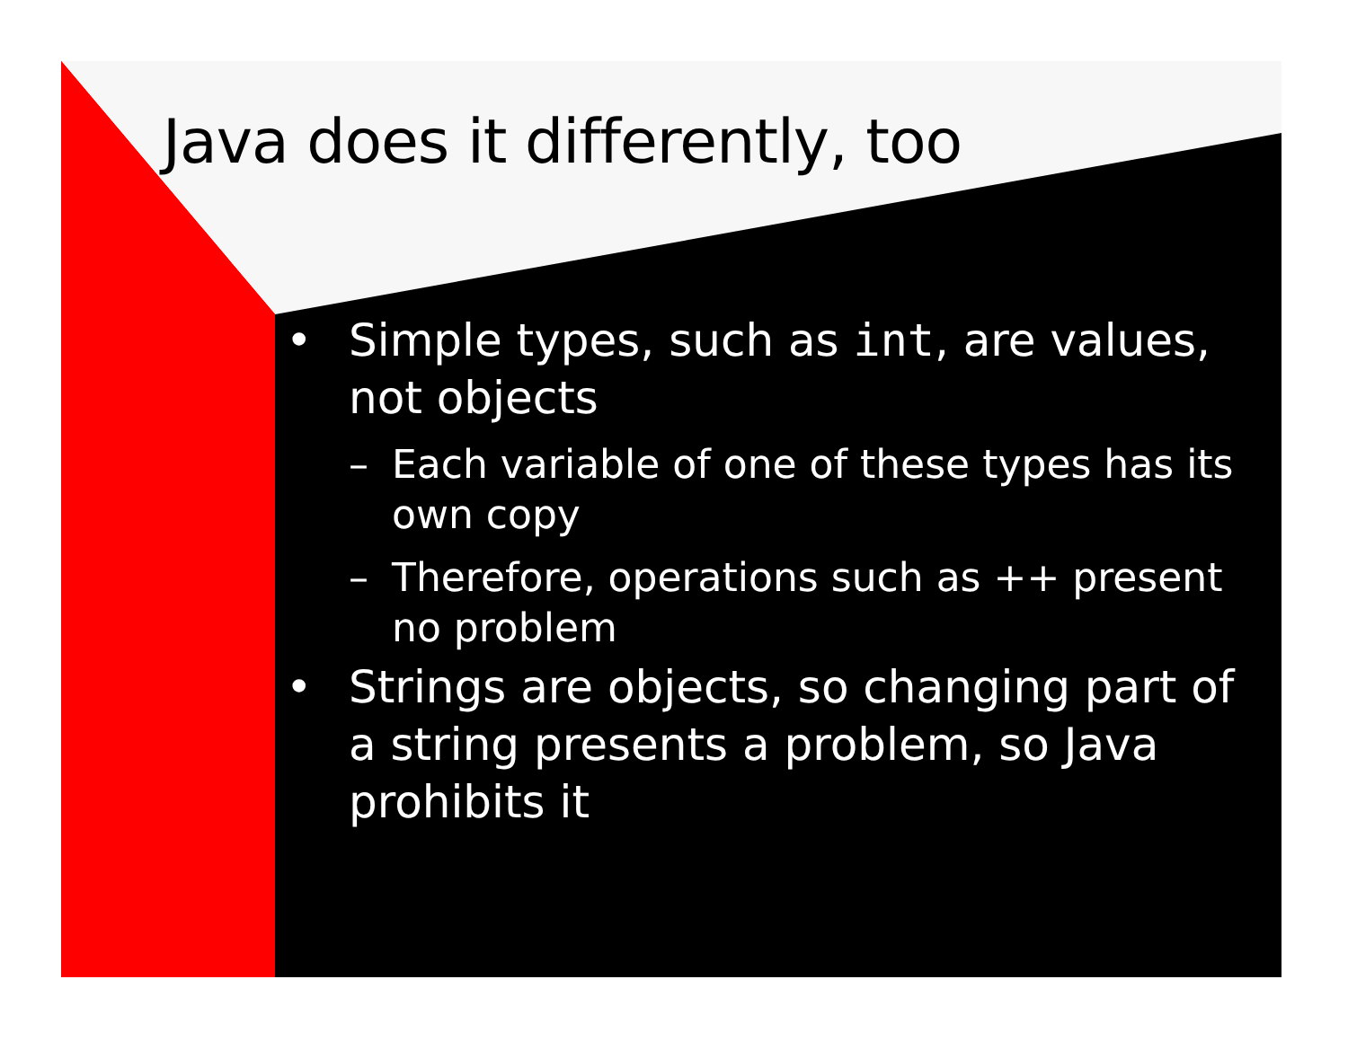Java does it differently, too
• Simple types, such as int, are values, not objects
– Each variable of one of these types has its own copy
– Therefore, operations such as ++ present no problem
• Strings are objects, so changing part of a string presents a problem, so Java prohibits it